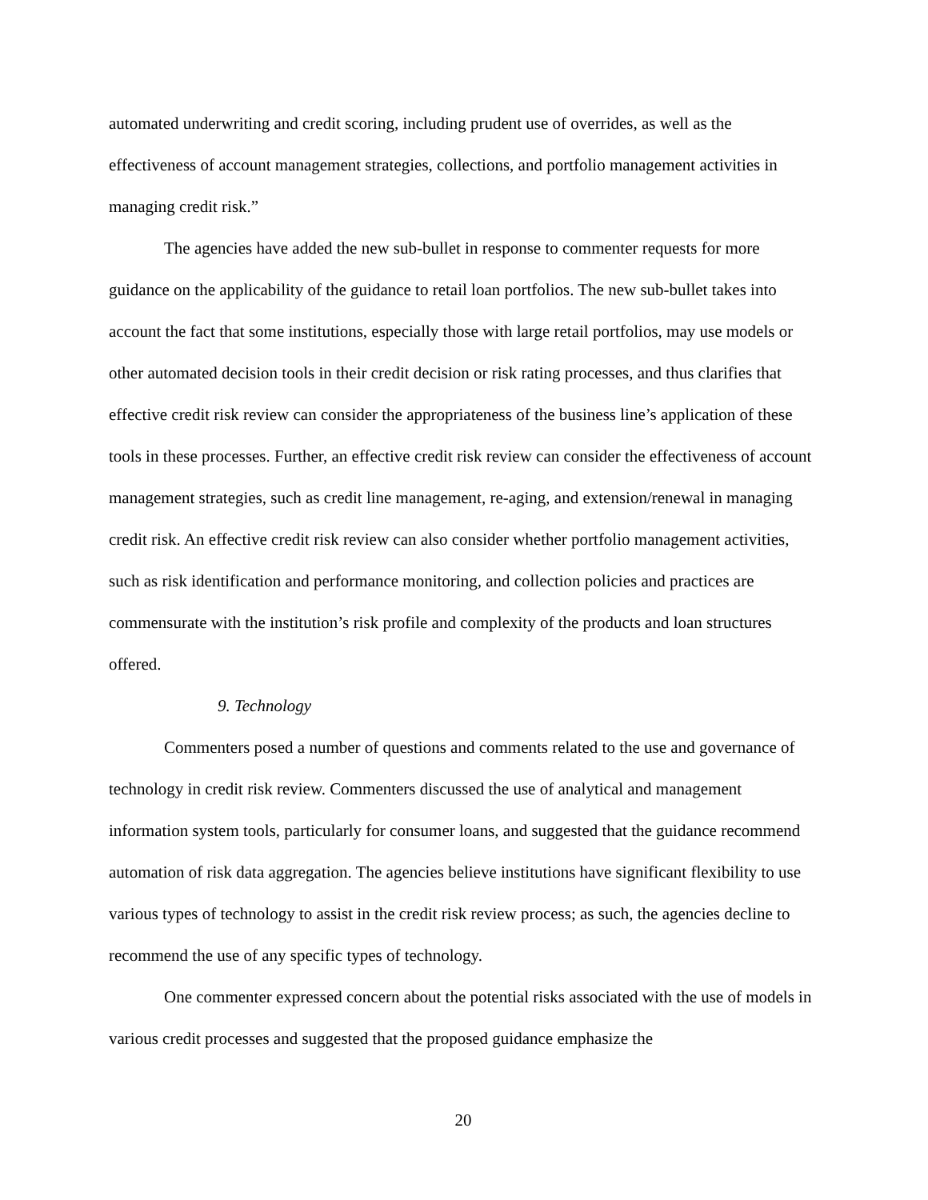automated underwriting and credit scoring, including prudent use of overrides, as well as the effectiveness of account management strategies, collections, and portfolio management activities in managing credit risk.”
The agencies have added the new sub-bullet in response to commenter requests for more guidance on the applicability of the guidance to retail loan portfolios. The new sub-bullet takes into account the fact that some institutions, especially those with large retail portfolios, may use models or other automated decision tools in their credit decision or risk rating processes, and thus clarifies that effective credit risk review can consider the appropriateness of the business line’s application of these tools in these processes. Further, an effective credit risk review can consider the effectiveness of account management strategies, such as credit line management, re-aging, and extension/renewal in managing credit risk. An effective credit risk review can also consider whether portfolio management activities, such as risk identification and performance monitoring, and collection policies and practices are commensurate with the institution’s risk profile and complexity of the products and loan structures offered.
9. Technology
Commenters posed a number of questions and comments related to the use and governance of technology in credit risk review. Commenters discussed the use of analytical and management information system tools, particularly for consumer loans, and suggested that the guidance recommend automation of risk data aggregation. The agencies believe institutions have significant flexibility to use various types of technology to assist in the credit risk review process; as such, the agencies decline to recommend the use of any specific types of technology.
One commenter expressed concern about the potential risks associated with the use of models in various credit processes and suggested that the proposed guidance emphasize the
20